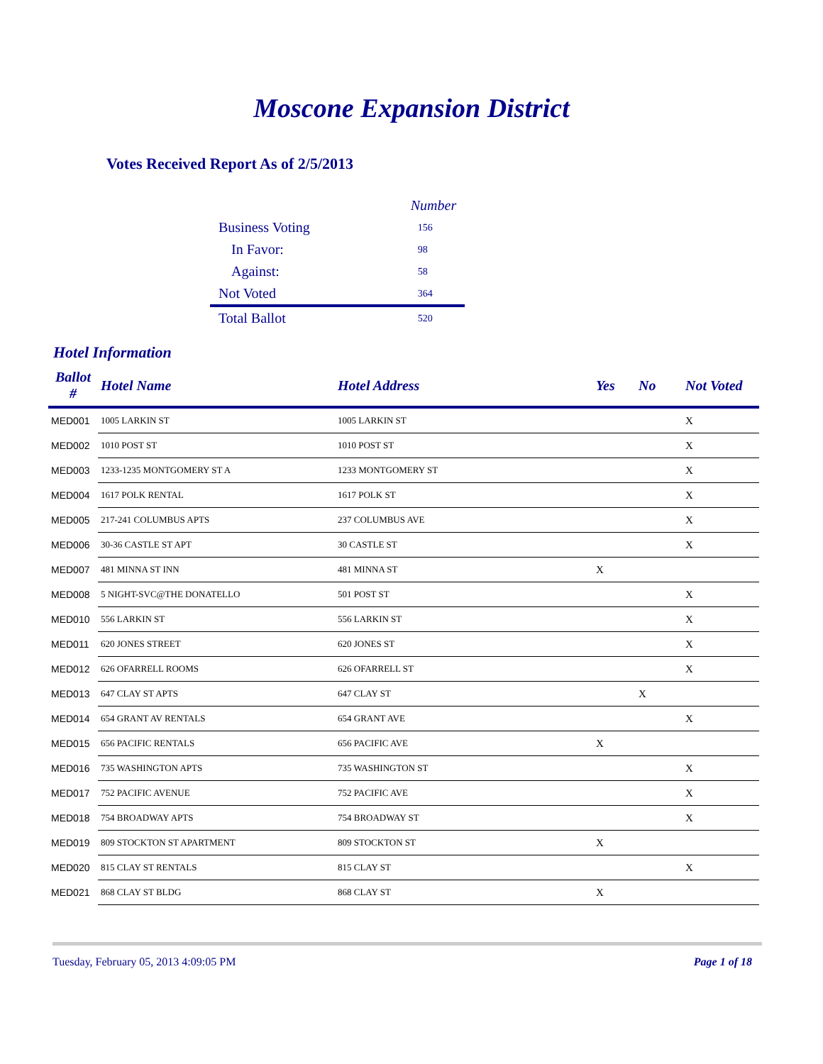Moscone Expansion District
Votes Received Report As of 2/5/2013
| | Number |
| Business Voting | 156 |
| In Favor: | 98 |
| Against: | 58 |
| Not Voted | 364 |
| Total Ballot | 520 |
Hotel Information
| Ballot # | Hotel Name | Hotel Address | Yes | No | Not Voted |
| --- | --- | --- | --- | --- | --- |
| MED001 | 1005 LARKIN ST | 1005 LARKIN ST | | | X |
| MED002 | 1010 POST ST | 1010 POST ST | | | X |
| MED003 | 1233-1235 MONTGOMERY ST A | 1233 MONTGOMERY ST | | | X |
| MED004 | 1617 POLK RENTAL | 1617 POLK ST | | | X |
| MED005 | 217-241 COLUMBUS APTS | 237 COLUMBUS AVE | | | X |
| MED006 | 30-36 CASTLE ST APT | 30 CASTLE ST | | | X |
| MED007 | 481 MINNA ST INN | 481 MINNA ST | X | | |
| MED008 | 5 NIGHT-SVC@THE DONATELLO | 501 POST ST | | | X |
| MED010 | 556 LARKIN ST | 556 LARKIN ST | | | X |
| MED011 | 620 JONES STREET | 620 JONES ST | | | X |
| MED012 | 626 OFARRELL ROOMS | 626 OFARRELL ST | | | X |
| MED013 | 647 CLAY ST APTS | 647 CLAY ST | | X | |
| MED014 | 654 GRANT AV RENTALS | 654 GRANT AVE | | | X |
| MED015 | 656 PACIFIC RENTALS | 656 PACIFIC AVE | X | | |
| MED016 | 735 WASHINGTON APTS | 735 WASHINGTON ST | | | X |
| MED017 | 752 PACIFIC AVENUE | 752 PACIFIC AVE | | | X |
| MED018 | 754 BROADWAY APTS | 754 BROADWAY ST | | | X |
| MED019 | 809 STOCKTON ST APARTMENT | 809 STOCKTON ST | X | | |
| MED020 | 815 CLAY ST RENTALS | 815 CLAY ST | | | X |
| MED021 | 868 CLAY ST BLDG | 868 CLAY ST | X | | |
Tuesday, February 05, 2013 4:09:05 PM Page 1 of 18